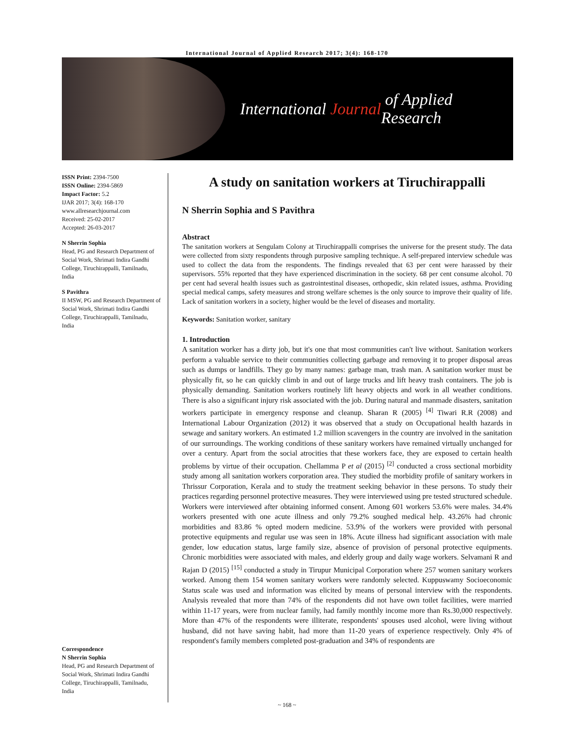International Journal of Applied Research 2017; 3(4): 168-170
International Journal of Applied Research
ISSN Print: 2394-7500
ISSN Online: 2394-5869
Impact Factor: 5.2
IJAR 2017; 3(4): 168-170
www.allresearchjournal.com
Received: 25-02-2017
Accepted: 26-03-2017
N Sherrin Sophia
Head, PG and Research Department of Social Work, Shrimati Indira Gandhi College, Tiruchirappalli, Tamilnadu, India
S Pavithra
II MSW, PG and Research Department of Social Work, Shrimati Indira Gandhi College, Tiruchirappalli, Tamilnadu, India
Correspondence
N Sherrin Sophia
Head, PG and Research Department of Social Work, Shrimati Indira Gandhi College, Tiruchirappalli, Tamilnadu, India
A study on sanitation workers at Tiruchirappalli
N Sherrin Sophia and S Pavithra
Abstract
The sanitation workers at Sengulam Colony at Tiruchirappalli comprises the universe for the present study. The data were collected from sixty respondents through purposive sampling technique. A self-prepared interview schedule was used to collect the data from the respondents. The findings revealed that 63 per cent were harassed by their supervisors. 55% reported that they have experienced discrimination in the society. 68 per cent consume alcohol. 70 per cent had several health issues such as gastrointestinal diseases, orthopedic, skin related issues, asthma. Providing special medical camps, safety measures and strong welfare schemes is the only source to improve their quality of life. Lack of sanitation workers in a society, higher would be the level of diseases and mortality.
Keywords: Sanitation worker, sanitary
1. Introduction
A sanitation worker has a dirty job, but it's one that most communities can't live without. Sanitation workers perform a valuable service to their communities collecting garbage and removing it to proper disposal areas such as dumps or landfills. They go by many names: garbage man, trash man. A sanitation worker must be physically fit, so he can quickly climb in and out of large trucks and lift heavy trash containers. The job is physically demanding. Sanitation workers routinely lift heavy objects and work in all weather conditions. There is also a significant injury risk associated with the job. During natural and manmade disasters, sanitation workers participate in emergency response and cleanup. Sharan R (2005) <sup>[4]</sup> Tiwari R.R (2008) and International Labour Organization (2012) it was observed that a study on Occupational health hazards in sewage and sanitary workers. An estimated 1.2 million scavengers in the country are involved in the sanitation of our surroundings. The working conditions of these sanitary workers have remained virtually unchanged for over a century. Apart from the social atrocities that these workers face, they are exposed to certain health problems by virtue of their occupation. Chellamma P et al (2015) <sup>[2]</sup> conducted a cross sectional morbidity study among all sanitation workers corporation area. They studied the morbidity profile of sanitary workers in Thrissur Corporation, Kerala and to study the treatment seeking behavior in these persons. To study their practices regarding personnel protective measures. They were interviewed using pre tested structured schedule. Workers were interviewed after obtaining informed consent. Among 601 workers 53.6% were males. 34.4% workers presented with one acute illness and only 79.2% soughed medical help. 43.26% had chronic morbidities and 83.86 % opted modern medicine. 53.9% of the workers were provided with personal protective equipments and regular use was seen in 18%. Acute illness had significant association with male gender, low education status, large family size, absence of provision of personal protective equipments. Chronic morbidities were associated with males, and elderly group and daily wage workers. Selvamani R and Rajan D (2015) <sup>[15]</sup> conducted a study in Tirupur Municipal Corporation where 257 women sanitary workers worked. Among them 154 women sanitary workers were randomly selected. Kuppuswamy Socioeconomic Status scale was used and information was elicited by means of personal interview with the respondents. Analysis revealed that more than 74% of the respondents did not have own toilet facilities, were married within 11-17 years, were from nuclear family, had family monthly income more than Rs.30,000 respectively. More than 47% of the respondents were illiterate, respondents' spouses used alcohol, were living without husband, did not have saving habit, had more than 11-20 years of experience respectively. Only 4% of respondent's family members completed post-graduation and 34% of respondents are
~ 168 ~